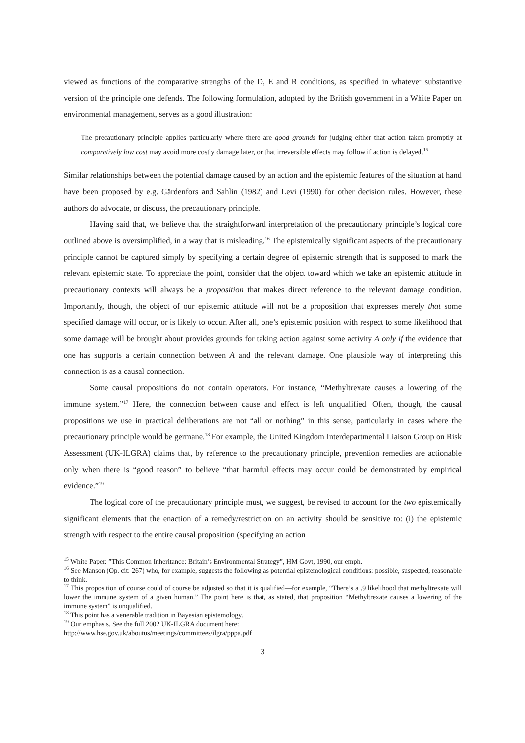viewed as functions of the comparative strengths of the D, E and R conditions, as specified in whatever substantive version of the principle one defends. The following formulation, adopted by the British government in a White Paper on environmental management, serves as a good illustration:
The precautionary principle applies particularly where there are good grounds for judging either that action taken promptly at comparatively low cost may avoid more costly damage later, or that irreversible effects may follow if action is delayed.<sup>15</sup>
Similar relationships between the potential damage caused by an action and the epistemic features of the situation at hand have been proposed by e.g. Gärdenfors and Sahlin (1982) and Levi (1990) for other decision rules. However, these authors do advocate, or discuss, the precautionary principle.
Having said that, we believe that the straightforward interpretation of the precautionary principle’s logical core outlined above is oversimplified, in a way that is misleading.<sup>16</sup> The epistemically significant aspects of the precautionary principle cannot be captured simply by specifying a certain degree of epistemic strength that is supposed to mark the relevant epistemic state. To appreciate the point, consider that the object toward which we take an epistemic attitude in precautionary contexts will always be a proposition that makes direct reference to the relevant damage condition. Importantly, though, the object of our epistemic attitude will not be a proposition that expresses merely that some specified damage will occur, or is likely to occur. After all, one’s epistemic position with respect to some likelihood that some damage will be brought about provides grounds for taking action against some activity A only if the evidence that one has supports a certain connection between A and the relevant damage. One plausible way of interpreting this connection is as a causal connection.
Some causal propositions do not contain operators. For instance, “Methyltrexate causes a lowering of the immune system.”<sup>17</sup> Here, the connection between cause and effect is left unqualified. Often, though, the causal propositions we use in practical deliberations are not “all or nothing” in this sense, particularly in cases where the precautionary principle would be germane.<sup>18</sup> For example, the United Kingdom Interdepartmental Liaison Group on Risk Assessment (UK-ILGRA) claims that, by reference to the precautionary principle, prevention remedies are actionable only when there is “good reason” to believe “that harmful effects may occur could be demonstrated by empirical evidence.”<sup>19</sup>
The logical core of the precautionary principle must, we suggest, be revised to account for the two epistemically significant elements that the enaction of a remedy/restriction on an activity should be sensitive to: (i) the epistemic strength with respect to the entire causal proposition (specifying an action
<sup>15</sup> White Paper: ”This Common Inheritance: Britain’s Environmental Strategy”, HM Govt, 1990, our emph.
<sup>16</sup> See Manson (Op. cit: 267) who, for example, suggests the following as potential epistemological conditions: possible, suspected, reasonable to think.
<sup>17</sup> This proposition of course could of course be adjusted so that it is qualified—for example, “There’s a .9 likelihood that methyltrexate will lower the immune system of a given human.” The point here is that, as stated, that proposition “Methyltrexate causes a lowering of the immune system” is unqualified.
<sup>18</sup> This point has a venerable tradition in Bayesian epistemology.
<sup>19</sup> Our emphasis. See the full 2002 UK-ILGRA document here:
http://www.hse.gov.uk/aboutus/meetings/committees/ilgra/pppa.pdf
3